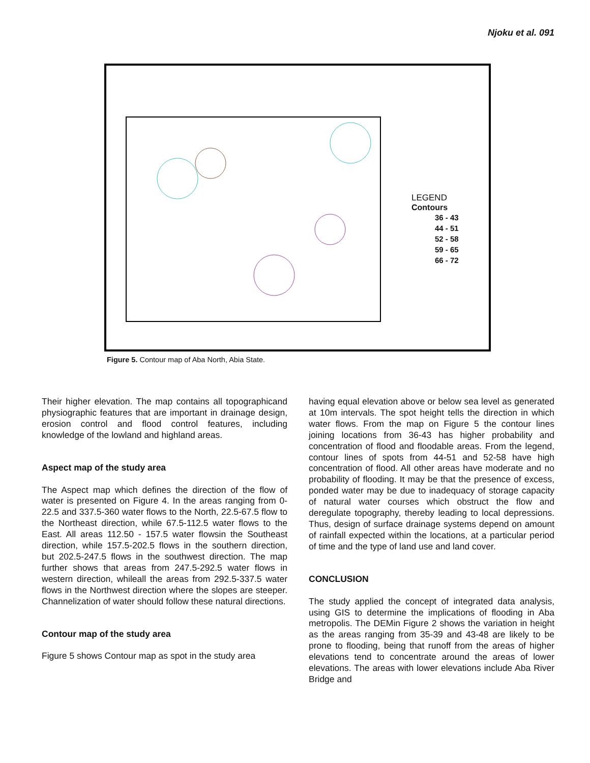Njoku et al. 091
LEGEND
Contours
36 - 43
44 - 51
52 - 58
59 - 65
66 - 72
Figure 5. Contour map of Aba North, Abia State.
Their higher elevation. The map contains all topographicand physiographic features that are important in drainage design, erosion control and flood control features, including knowledge of the lowland and highland areas.
Aspect map of the study area
The Aspect map which defines the direction of the flow of water is presented on Figure 4. In the areas ranging from 0-22.5 and 337.5-360 water flows to the North, 22.5-67.5 flow to the Northeast direction, while 67.5-112.5 water flows to the East. All areas 112.50 - 157.5 water flowsin the Southeast direction, while 157.5-202.5 flows in the southern direction, but 202.5-247.5 flows in the southwest direction. The map further shows that areas from 247.5-292.5 water flows in western direction, whileall the areas from 292.5-337.5 water flows in the Northwest direction where the slopes are steeper. Channelization of water should follow these natural directions.
Contour map of the study area
Figure 5 shows Contour map as spot in the study area
having equal elevation above or below sea level as generated at 10m intervals. The spot height tells the direction in which water flows. From the map on Figure 5 the contour lines joining locations from 36-43 has higher probability and concentration of flood and floodable areas. From the legend, contour lines of spots from 44-51 and 52-58 have high concentration of flood. All other areas have moderate and no probability of flooding. It may be that the presence of excess, ponded water may be due to inadequacy of storage capacity of natural water courses which obstruct the flow and deregulate topography, thereby leading to local depressions. Thus, design of surface drainage systems depend on amount of rainfall expected within the locations, at a particular period of time and the type of land use and land cover.
CONCLUSION
The study applied the concept of integrated data analysis, using GIS to determine the implications of flooding in Aba metropolis. The DEMin Figure 2 shows the variation in height as the areas ranging from 35-39 and 43-48 are likely to be prone to flooding, being that runoff from the areas of higher elevations tend to concentrate around the areas of lower elevations. The areas with lower elevations include Aba River Bridge and